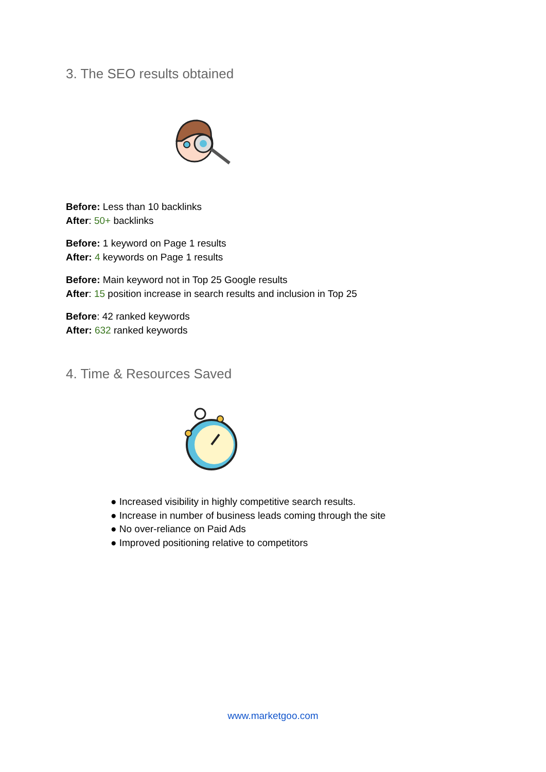3. The SEO results obtained
Before: Less than 10 backlinks
After: 50+ backlinks
Before: 1 keyword on Page 1 results
After: 4 keywords on Page 1 results
Before: Main keyword not in Top 25 Google results
After: 15 position increase in search results and inclusion in Top 25
Before: 42 ranked keywords
After: 632 ranked keywords
4. Time & Resources Saved
● Increased visibility in highly competitive search results.
● Increase in number of business leads coming through the site
● No over-reliance on Paid Ads
● Improved positioning relative to competitors
www.marketgoo.com